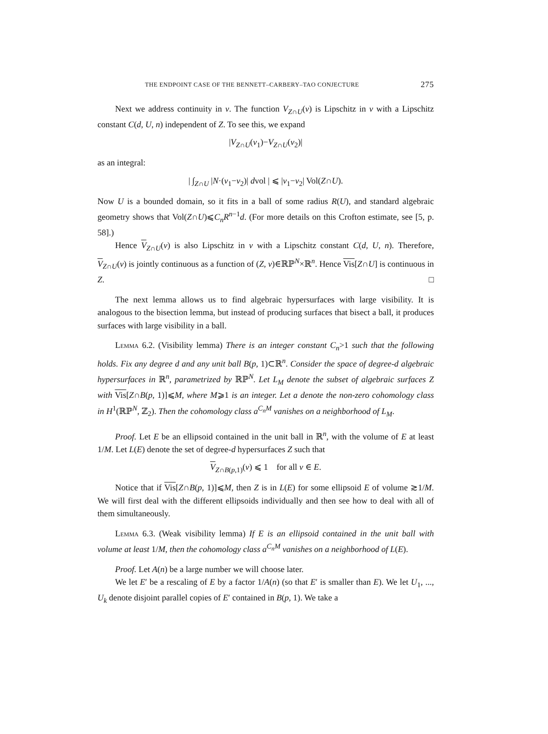THE ENDPOINT CASE OF THE BENNETT–CARBERY–TAO CONJECTURE 275
Next we address continuity in v. The function V<sub>Z∩U</sub>(v) is Lipschitz in v with a Lipschitz constant C(d, U, n) independent of Z. To see this, we expand
|V<sub>Z∩U</sub>(v<sub>1</sub>)−V<sub>Z∩U</sub>(v<sub>2</sub>)|
as an integral:
| ∫<sub>Z∩U</sub> |N·(v<sub>1</sub>−v<sub>2</sub>)| dvol | ⩽ |v<sub>1</sub>−v<sub>2</sub>| Vol(Z∩U).
Now U is a bounded domain, so it fits in a ball of some radius R(U), and standard algebraic geometry shows that Vol(Z∩U)⩽C<sub>n</sub>R<sup>n−1</sup>d. (For more details on this Crofton estimate, see [5, p. 58].)
Hence V<sub>Z∩U</sub>(v) is also Lipschitz in v with a Lipschitz constant C(d, U, n). Therefore, V<sub>Z∩U</sub>(v) is jointly continuous as a function of (Z, v)∈ℝℙ<sup>N</sup>×ℝ<sup>n</sup>. Hence Vis[Z∩U] is continuous in Z. □
The next lemma allows us to find algebraic hypersurfaces with large visibility. It is analogous to the bisection lemma, but instead of producing surfaces that bisect a ball, it produces surfaces with large visibility in a ball.
Lemma 6.2. (Visibility lemma) There is an integer constant C<sub>n</sub>>1 such that the following holds. Fix any degree d and any unit ball B(p, 1)⊂ℝ<sup>n</sup>. Consider the space of degree-d algebraic hypersurfaces in ℝ<sup>n</sup>, parametrized by ℝℙ<sup>N</sup>. Let L<sub>M</sub> denote the subset of algebraic surfaces Z with Vis[Z∩B(p, 1)]⩽M, where M⩾1 is an integer. Let a denote the non-zero cohomology class in H<sup>1</sup>(ℝℙ<sup>N</sup>, ℤ<sub>2</sub>). Then the cohomology class a<sup>C<sub>n</sub>M</sup> vanishes on a neighborhood of L<sub>M</sub>.
Proof. Let E be an ellipsoid contained in the unit ball in ℝ<sup>n</sup>, with the volume of E at least 1/M. Let L(E) denote the set of degree-d hypersurfaces Z such that
V<sub>Z∩B(p,1)</sub>(v) ⩽ 1 for all v ∈ E.
Notice that if Vis[Z∩B(p, 1)]⩽M, then Z is in L(E) for some ellipsoid E of volume ≳1/M. We will first deal with the different ellipsoids individually and then see how to deal with all of them simultaneously.
Lemma 6.3. (Weak visibility lemma) If E is an ellipsoid contained in the unit ball with volume at least 1/M, then the cohomology class a<sup>C<sub>n</sub>M</sup> vanishes on a neighborhood of L(E).
Proof. Let A(n) be a large number we will choose later.
We let E′ be a rescaling of E by a factor 1/A(n) (so that E′ is smaller than E). We let U<sub>1</sub>, ..., U<sub>k</sub> denote disjoint parallel copies of E′ contained in B(p, 1). We take a